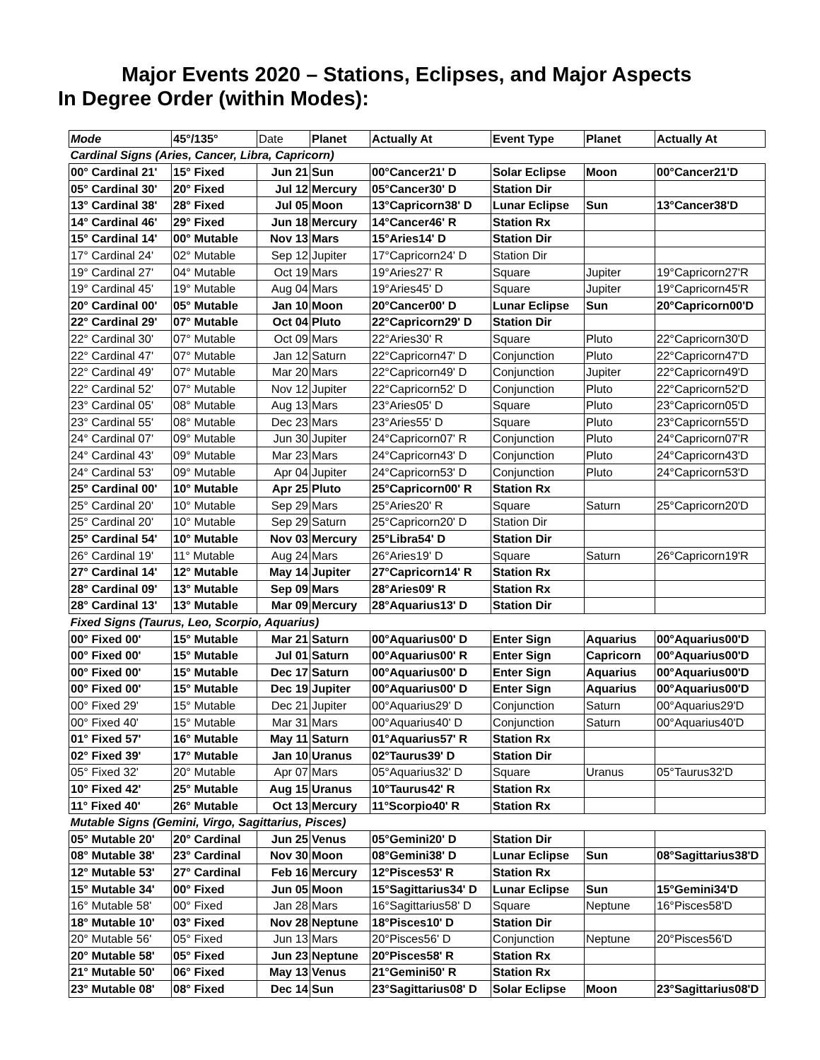Major Events 2020 – Stations, Eclipses, and Major Aspects
In Degree Order (within Modes):
| Mode | 45°/135° | Date | Planet | Actually At | Event Type | Planet | Actually At |
| --- | --- | --- | --- | --- | --- | --- | --- |
| Cardinal Signs (Aries, Cancer, Libra, Capricorn) | | | | | | | |
| 00° Cardinal 21' | 15° Fixed | Jun 21 | Sun | 00°Cancer21' D | Solar Eclipse | Moon | 00°Cancer21'D |
| 05° Cardinal 30' | 20° Fixed | Jul 12 | Mercury | 05°Cancer30' D | Station Dir | | |
| 13° Cardinal 38' | 28° Fixed | Jul 05 | Moon | 13°Capricorn38' D | Lunar Eclipse | Sun | 13°Cancer38'D |
| 14° Cardinal 46' | 29° Fixed | Jun 18 | Mercury | 14°Cancer46' R | Station Rx | | |
| 15° Cardinal 14' | 00° Mutable | Nov 13 | Mars | 15°Aries14' D | Station Dir | | |
| 17° Cardinal 24' | 02° Mutable | Sep 12 | Jupiter | 17°Capricorn24' D | Station Dir | | |
| 19° Cardinal 27' | 04° Mutable | Oct 19 | Mars | 19°Aries27' R | Square | Jupiter | 19°Capricorn27'R |
| 19° Cardinal 45' | 19° Mutable | Aug 04 | Mars | 19°Aries45' D | Square | Jupiter | 19°Capricorn45'R |
| 20° Cardinal 00' | 05° Mutable | Jan 10 | Moon | 20°Cancer00' D | Lunar Eclipse | Sun | 20°Capricorn00'D |
| 22° Cardinal 29' | 07° Mutable | Oct 04 | Pluto | 22°Capricorn29' D | Station Dir | | |
| 22° Cardinal 30' | 07° Mutable | Oct 09 | Mars | 22°Aries30' R | Square | Pluto | 22°Capricorn30'D |
| 22° Cardinal 47' | 07° Mutable | Jan 12 | Saturn | 22°Capricorn47' D | Conjunction | Pluto | 22°Capricorn47'D |
| 22° Cardinal 49' | 07° Mutable | Mar 20 | Mars | 22°Capricorn49' D | Conjunction | Jupiter | 22°Capricorn49'D |
| 22° Cardinal 52' | 07° Mutable | Nov 12 | Jupiter | 22°Capricorn52' D | Conjunction | Pluto | 22°Capricorn52'D |
| 23° Cardinal 05' | 08° Mutable | Aug 13 | Mars | 23°Aries05' D | Square | Pluto | 23°Capricorn05'D |
| 23° Cardinal 55' | 08° Mutable | Dec 23 | Mars | 23°Aries55' D | Square | Pluto | 23°Capricorn55'D |
| 24° Cardinal 07' | 09° Mutable | Jun 30 | Jupiter | 24°Capricorn07' R | Conjunction | Pluto | 24°Capricorn07'R |
| 24° Cardinal 43' | 09° Mutable | Mar 23 | Mars | 24°Capricorn43' D | Conjunction | Pluto | 24°Capricorn43'D |
| 24° Cardinal 53' | 09° Mutable | Apr 04 | Jupiter | 24°Capricorn53' D | Conjunction | Pluto | 24°Capricorn53'D |
| 25° Cardinal 00' | 10° Mutable | Apr 25 | Pluto | 25°Capricorn00' R | Station Rx | | |
| 25° Cardinal 20' | 10° Mutable | Sep 29 | Mars | 25°Aries20' R | Square | Saturn | 25°Capricorn20'D |
| 25° Cardinal 20' | 10° Mutable | Sep 29 | Saturn | 25°Capricorn20' D | Station Dir | | |
| 25° Cardinal 54' | 10° Mutable | Nov 03 | Mercury | 25°Libra54' D | Station Dir | | |
| 26° Cardinal 19' | 11° Mutable | Aug 24 | Mars | 26°Aries19' D | Square | Saturn | 26°Capricorn19'R |
| 27° Cardinal 14' | 12° Mutable | May 14 | Jupiter | 27°Capricorn14' R | Station Rx | | |
| 28° Cardinal 09' | 13° Mutable | Sep 09 | Mars | 28°Aries09' R | Station Rx | | |
| 28° Cardinal 13' | 13° Mutable | Mar 09 | Mercury | 28°Aquarius13' D | Station Dir | | |
| Fixed Signs (Taurus, Leo, Scorpio, Aquarius) | | | | | | | |
| 00° Fixed 00' | 15° Mutable | Mar 21 | Saturn | 00°Aquarius00' D | Enter Sign | Aquarius | 00°Aquarius00'D |
| 00° Fixed 00' | 15° Mutable | Jul 01 | Saturn | 00°Aquarius00' R | Enter Sign | Capricorn | 00°Aquarius00'D |
| 00° Fixed 00' | 15° Mutable | Dec 17 | Saturn | 00°Aquarius00' D | Enter Sign | Aquarius | 00°Aquarius00'D |
| 00° Fixed 00' | 15° Mutable | Dec 19 | Jupiter | 00°Aquarius00' D | Enter Sign | Aquarius | 00°Aquarius00'D |
| 00° Fixed 29' | 15° Mutable | Dec 21 | Jupiter | 00°Aquarius29' D | Conjunction | Saturn | 00°Aquarius29'D |
| 00° Fixed 40' | 15° Mutable | Mar 31 | Mars | 00°Aquarius40' D | Conjunction | Saturn | 00°Aquarius40'D |
| 01° Fixed 57' | 16° Mutable | May 11 | Saturn | 01°Aquarius57' R | Station Rx | | |
| 02° Fixed 39' | 17° Mutable | Jan 10 | Uranus | 02°Taurus39' D | Station Dir | | |
| 05° Fixed 32' | 20° Mutable | Apr 07 | Mars | 05°Aquarius32' D | Square | Uranus | 05°Taurus32'D |
| 10° Fixed 42' | 25° Mutable | Aug 15 | Uranus | 10°Taurus42' R | Station Rx | | |
| 11° Fixed 40' | 26° Mutable | Oct 13 | Mercury | 11°Scorpio40' R | Station Rx | | |
| Mutable Signs (Gemini, Virgo, Sagittarius, Pisces) | | | | | | | |
| 05° Mutable 20' | 20° Cardinal | Jun 25 | Venus | 05°Gemini20' D | Station Dir | | |
| 08° Mutable 38' | 23° Cardinal | Nov 30 | Moon | 08°Gemini38' D | Lunar Eclipse | Sun | 08°Sagittarius38'D |
| 12° Mutable 53' | 27° Cardinal | Feb 16 | Mercury | 12°Pisces53' R | Station Rx | | |
| 15° Mutable 34' | 00° Fixed | Jun 05 | Moon | 15°Sagittarius34' D | Lunar Eclipse | Sun | 15°Gemini34'D |
| 16° Mutable 58' | 00° Fixed | Jan 28 | Mars | 16°Sagittarius58' D | Square | Neptune | 16°Pisces58'D |
| 18° Mutable 10' | 03° Fixed | Nov 28 | Neptune | 18°Pisces10' D | Station Dir | | |
| 20° Mutable 56' | 05° Fixed | Jun 13 | Mars | 20°Pisces56' D | Conjunction | Neptune | 20°Pisces56'D |
| 20° Mutable 58' | 05° Fixed | Jun 23 | Neptune | 20°Pisces58' R | Station Rx | | |
| 21° Mutable 50' | 06° Fixed | May 13 | Venus | 21°Gemini50' R | Station Rx | | |
| 23° Mutable 08' | 08° Fixed | Dec 14 | Sun | 23°Sagittarius08' D | Solar Eclipse | Moon | 23°Sagittarius08'D |